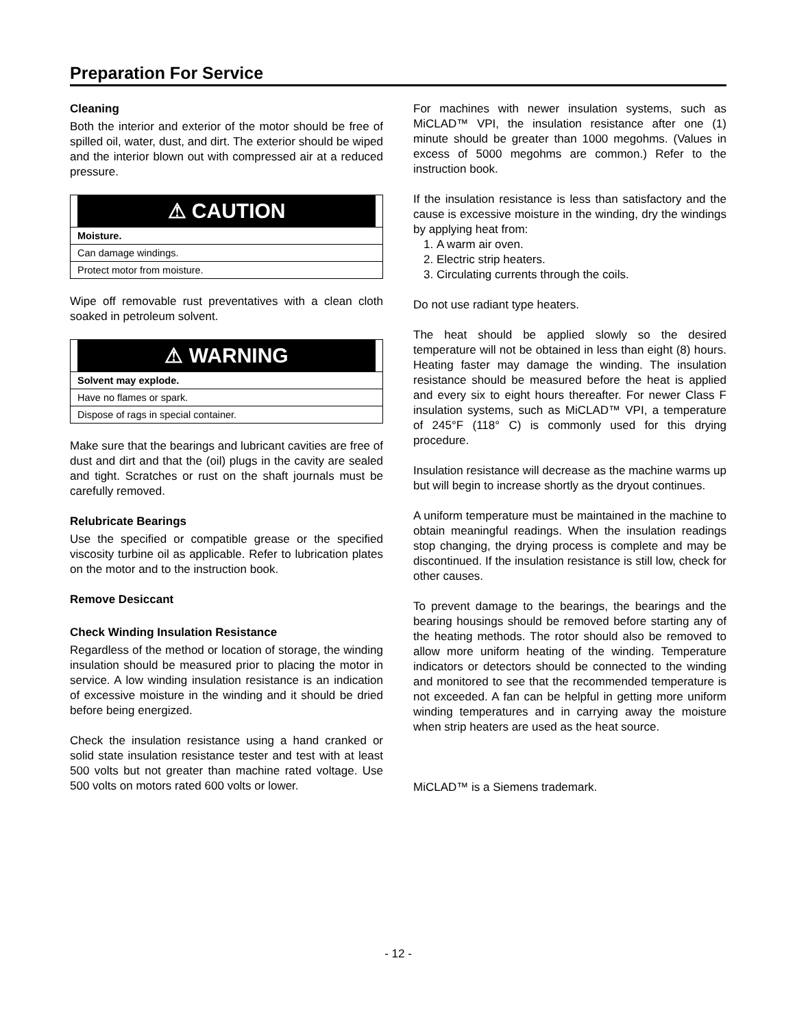Preparation For Service
Cleaning
Both the interior and exterior of the motor should be free of spilled oil, water, dust, and dirt. The exterior should be wiped and the interior blown out with compressed air at a reduced pressure.
⚠ CAUTION
Moisture.
Can damage windings.
Protect motor from moisture.
Wipe off removable rust preventatives with a clean cloth soaked in petroleum solvent.
⚠ WARNING
Solvent may explode.
Have no flames or spark.
Dispose of rags in special container.
Make sure that the bearings and lubricant cavities are free of dust and dirt and that the (oil) plugs in the cavity are sealed and tight. Scratches or rust on the shaft journals must be carefully removed.
Relubricate Bearings
Use the specified or compatible grease or the specified viscosity turbine oil as applicable. Refer to lubrication plates on the motor and to the instruction book.
Remove Desiccant
Check Winding Insulation Resistance
Regardless of the method or location of storage, the winding insulation should be measured prior to placing the motor in service. A low winding insulation resistance is an indication of excessive moisture in the winding and it should be dried before being energized.
Check the insulation resistance using a hand cranked or solid state insulation resistance tester and test with at least 500 volts but not greater than machine rated voltage. Use 500 volts on motors rated 600 volts or lower.
For machines with newer insulation systems, such as MiCLAD™ VPI, the insulation resistance after one (1) minute should be greater than 1000 megohms. (Values in excess of 5000 megohms are common.) Refer to the instruction book.
If the insulation resistance is less than satisfactory and the cause is excessive moisture in the winding, dry the windings by applying heat from:
1. A warm air oven.
2. Electric strip heaters.
3. Circulating currents through the coils.
Do not use radiant type heaters.
The heat should be applied slowly so the desired temperature will not be obtained in less than eight (8) hours. Heating faster may damage the winding. The insulation resistance should be measured before the heat is applied and every six to eight hours thereafter. For newer Class F insulation systems, such as MiCLAD™ VPI, a temperature of 245°F (118° C) is commonly used for this drying procedure.
Insulation resistance will decrease as the machine warms up but will begin to increase shortly as the dryout continues.
A uniform temperature must be maintained in the machine to obtain meaningful readings. When the insulation readings stop changing, the drying process is complete and may be discontinued. If the insulation resistance is still low, check for other causes.
To prevent damage to the bearings, the bearings and the bearing housings should be removed before starting any of the heating methods. The rotor should also be removed to allow more uniform heating of the winding. Temperature indicators or detectors should be connected to the winding and monitored to see that the recommended temperature is not exceeded. A fan can be helpful in getting more uniform winding temperatures and in carrying away the moisture when strip heaters are used as the heat source.
MiCLAD™ is a Siemens trademark.
- 12 -